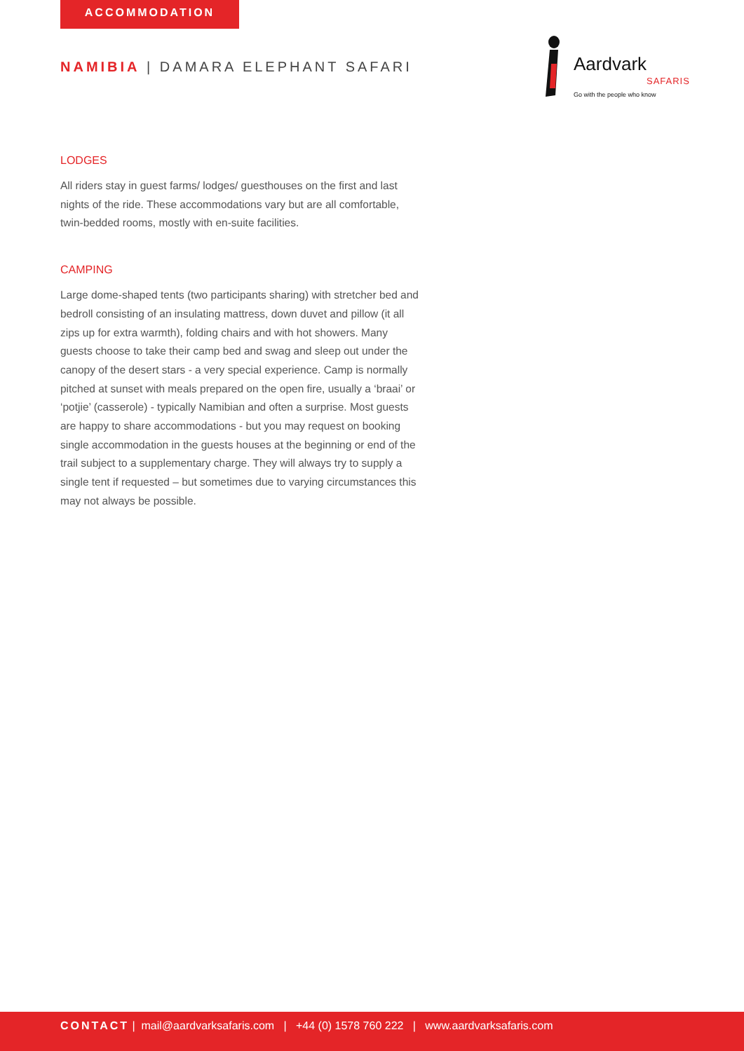ACCOMMODATION
NAMIBIA | DAMARA ELEPHANT SAFARI
Aardvark
SAFARIS
Go with the people who know
LODGES
All riders stay in guest farms/ lodges/ guesthouses on the first and last nights of the ride. These accommodations vary but are all comfortable, twin-bedded rooms, mostly with en-suite facilities.
CAMPING
Large dome-shaped tents (two participants sharing) with stretcher bed and bedroll consisting of an insulating mattress, down duvet and pillow (it all zips up for extra warmth), folding chairs and with hot showers. Many guests choose to take their camp bed and swag and sleep out under the canopy of the desert stars - a very special experience. Camp is normally pitched at sunset with meals prepared on the open fire, usually a ‘braai’ or ‘potjie’ (casserole) - typically Namibian and often a surprise. Most guests are happy to share accommodations - but you may request on booking single accommodation in the guests houses at the beginning or end of the trail subject to a supplementary charge. They will always try to supply a single tent if requested – but sometimes due to varying circumstances this may not always be possible.
CONTACT | mail@aardvarksafaris.com | +44 (0) 1578 760 222 | www.aardvarksafaris.com